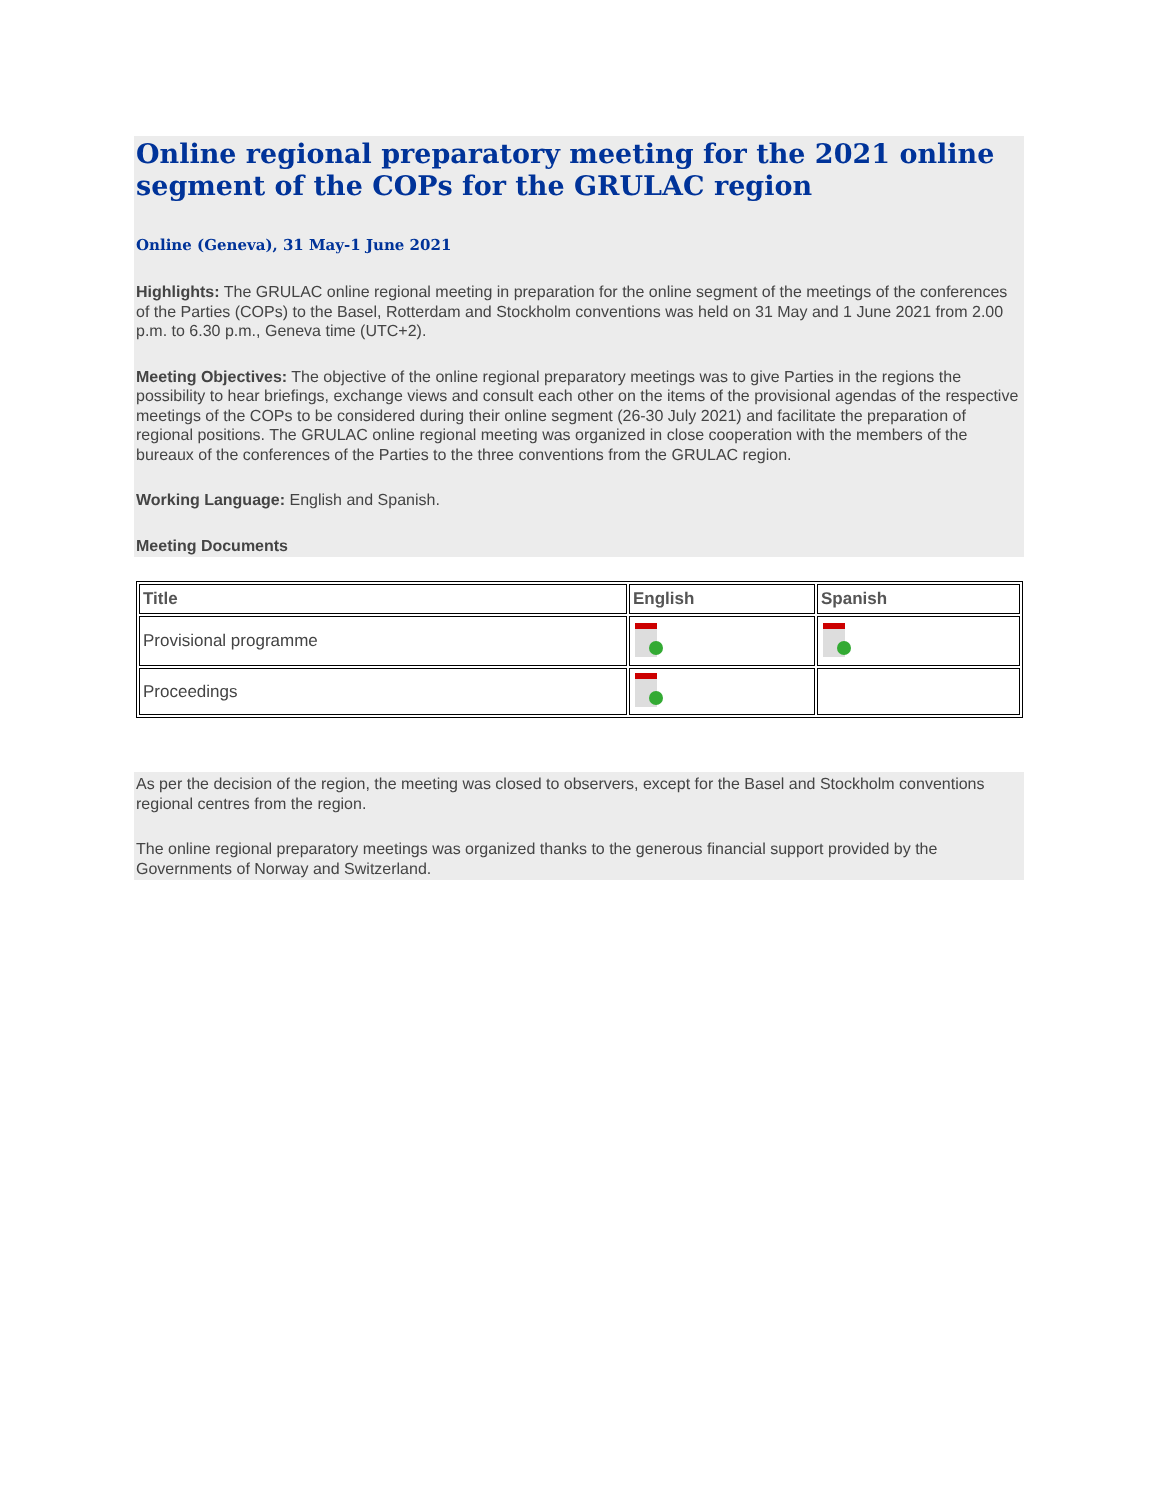Online regional preparatory meeting for the 2021 online segment of the COPs for the GRULAC region
Online (Geneva), 31 May-1 June 2021
Highlights: The GRULAC online regional meeting in preparation for the online segment of the meetings of the conferences of the Parties (COPs) to the Basel, Rotterdam and Stockholm conventions was held on 31 May and 1 June 2021 from 2.00 p.m. to 6.30 p.m., Geneva time (UTC+2).
Meeting Objectives: The objective of the online regional preparatory meetings was to give Parties in the regions the possibility to hear briefings, exchange views and consult each other on the items of the provisional agendas of the respective meetings of the COPs to be considered during their online segment (26-30 July 2021) and facilitate the preparation of regional positions. The GRULAC online regional meeting was organized in close cooperation with the members of the bureaux of the conferences of the Parties to the three conventions from the GRULAC region.
Working Language: English and Spanish.
Meeting Documents
| Title | English | Spanish |
| --- | --- | --- |
| Provisional programme | | |
| Proceedings | | |
As per the decision of the region, the meeting was closed to observers, except for the Basel and Stockholm conventions regional centres from the region.
The online regional preparatory meetings was organized thanks to the generous financial support provided by the Governments of Norway and Switzerland.